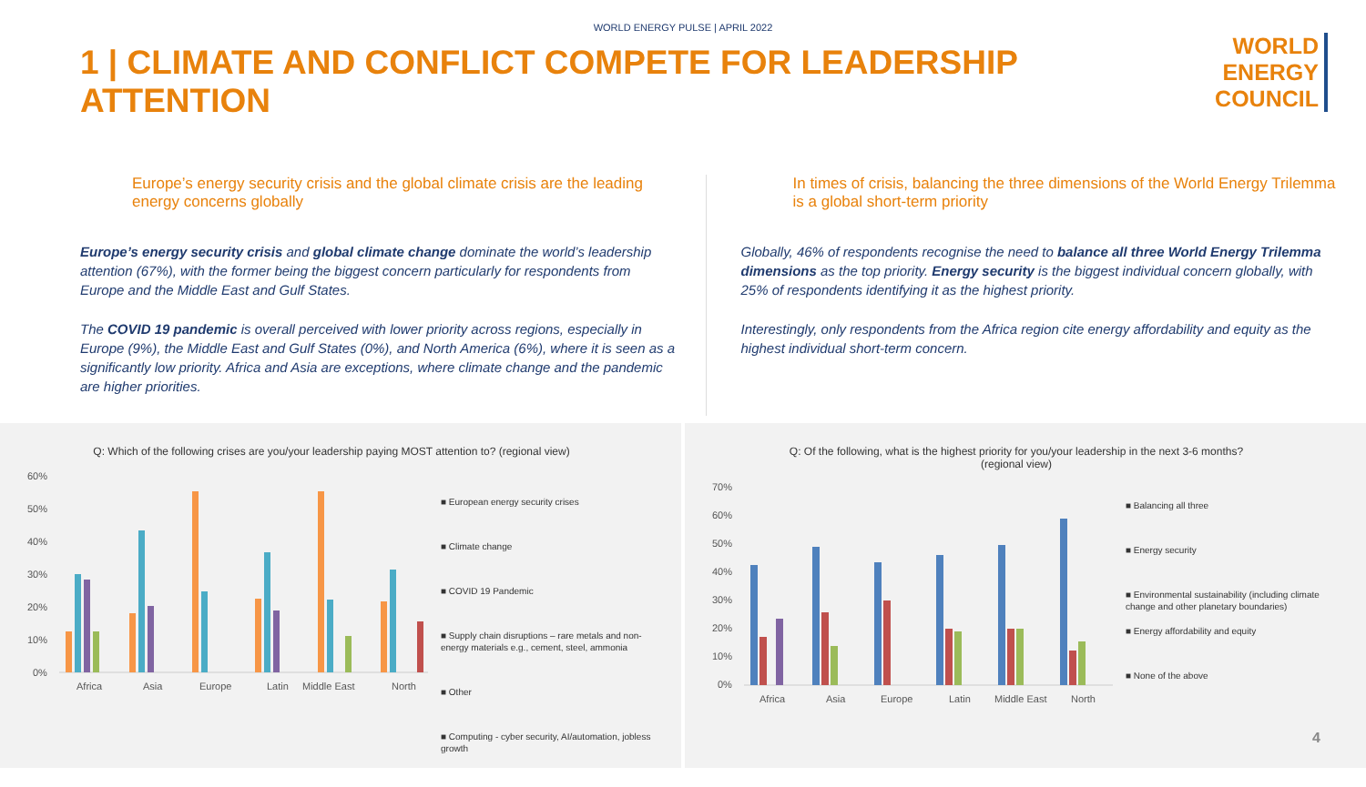WORLD ENERGY PULSE | APRIL 2022
1 | CLIMATE AND CONFLICT COMPETE FOR LEADERSHIP ATTENTION
WORLD
ENERGY
COUNCIL
Europe’s energy security crisis and the global climate crisis are the leading energy concerns globally
Europe’s energy security crisis and global climate change dominate the world’s leadership attention (67%), with the former being the biggest concern particularly for respondents from Europe and the Middle East and Gulf States.
The COVID 19 pandemic is overall perceived with lower priority across regions, especially in Europe (9%), the Middle East and Gulf States (0%), and North America (6%), where it is seen as a significantly low priority. Africa and Asia are exceptions, where climate change and the pandemic are higher priorities.
In times of crisis, balancing the three dimensions of the World Energy Trilemma is a global short-term priority
Globally, 46% of respondents recognise the need to balance all three World Energy Trilemma dimensions as the top priority. Energy security is the biggest individual concern globally, with 25% of respondents identifying it as the highest priority.
Interestingly, only respondents from the Africa region cite energy affordability and equity as the highest individual short-term concern.
Q: Which of the following crises are you/your leadership paying MOST attention to? (regional view)
60%
50%
40%
30%
20%
10%
0%
Africa
Asia
Europe
Latin
Middle East
North
■ European energy security crises
■ Climate change
■ COVID 19 Pandemic
■ Supply chain disruptions – rare metals and non-energy materials e.g., cement, steel, ammonia
■ Other
■ Computing - cyber security, AI/automation, jobless growth
Q: Of the following, what is the highest priority for you/your leadership in the next 3-6 months? (regional view)
70%
60%
50%
40%
30%
20%
10%
0%
Africa
Asia
Europe
Latin
Middle East
North
■ Balancing all three
■ Energy security
■ Environmental sustainability (including climate change and other planetary boundaries)
■ Energy affordability and equity
■ None of the above
4